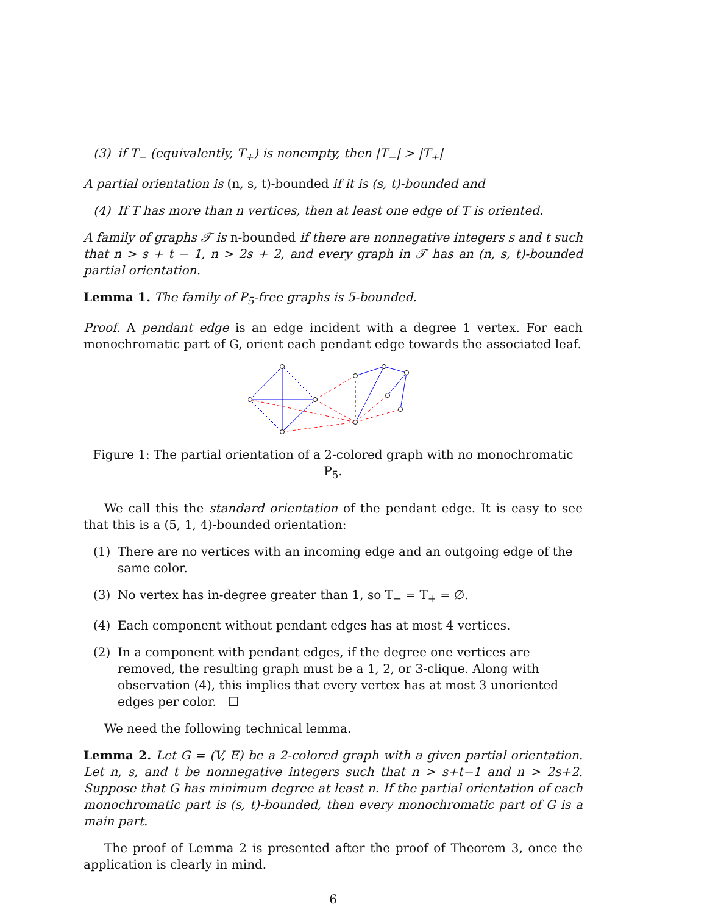(3) if T<sub>−</sub> (equivalently, T<sub>+</sub>) is nonempty, then |T<sub>−</sub>| > |T<sub>+</sub>|
A partial orientation is (n, s, t)-bounded if it is (s, t)-bounded and
(4) If T has more than n vertices, then at least one edge of T is oriented.
A family of graphs 𝒯 is n-bounded if there are nonnegative integers s and t such that n > s + t − 1, n > 2s + 2, and every graph in 𝒯 has an (n, s, t)-bounded partial orientation.
Lemma 1. The family of P<sub>5</sub>-free graphs is 5-bounded.
Proof. A pendant edge is an edge incident with a degree 1 vertex. For each monochromatic part of G, orient each pendant edge towards the associated leaf.
Figure 1: The partial orientation of a 2-colored graph with no monochromatic P<sub>5</sub>.
We call this the standard orientation of the pendant edge. It is easy to see that this is a (5, 1, 4)-bounded orientation:
(1) There are no vertices with an incoming edge and an outgoing edge of the same color.
(3) No vertex has in-degree greater than 1, so T<sub>−</sub> = T<sub>+</sub> = ∅.
(4) Each component without pendant edges has at most 4 vertices.
(2) In a component with pendant edges, if the degree one vertices are removed, the resulting graph must be a 1, 2, or 3-clique. Along with observation (4), this implies that every vertex has at most 3 unoriented edges per color. ☐
We need the following technical lemma.
Lemma 2. Let G = (V, E) be a 2-colored graph with a given partial orientation. Let n, s, and t be nonnegative integers such that n > s+t−1 and n > 2s+2. Suppose that G has minimum degree at least n. If the partial orientation of each monochromatic part is (s, t)-bounded, then every monochromatic part of G is a main part.
The proof of Lemma 2 is presented after the proof of Theorem 3, once the application is clearly in mind.
6